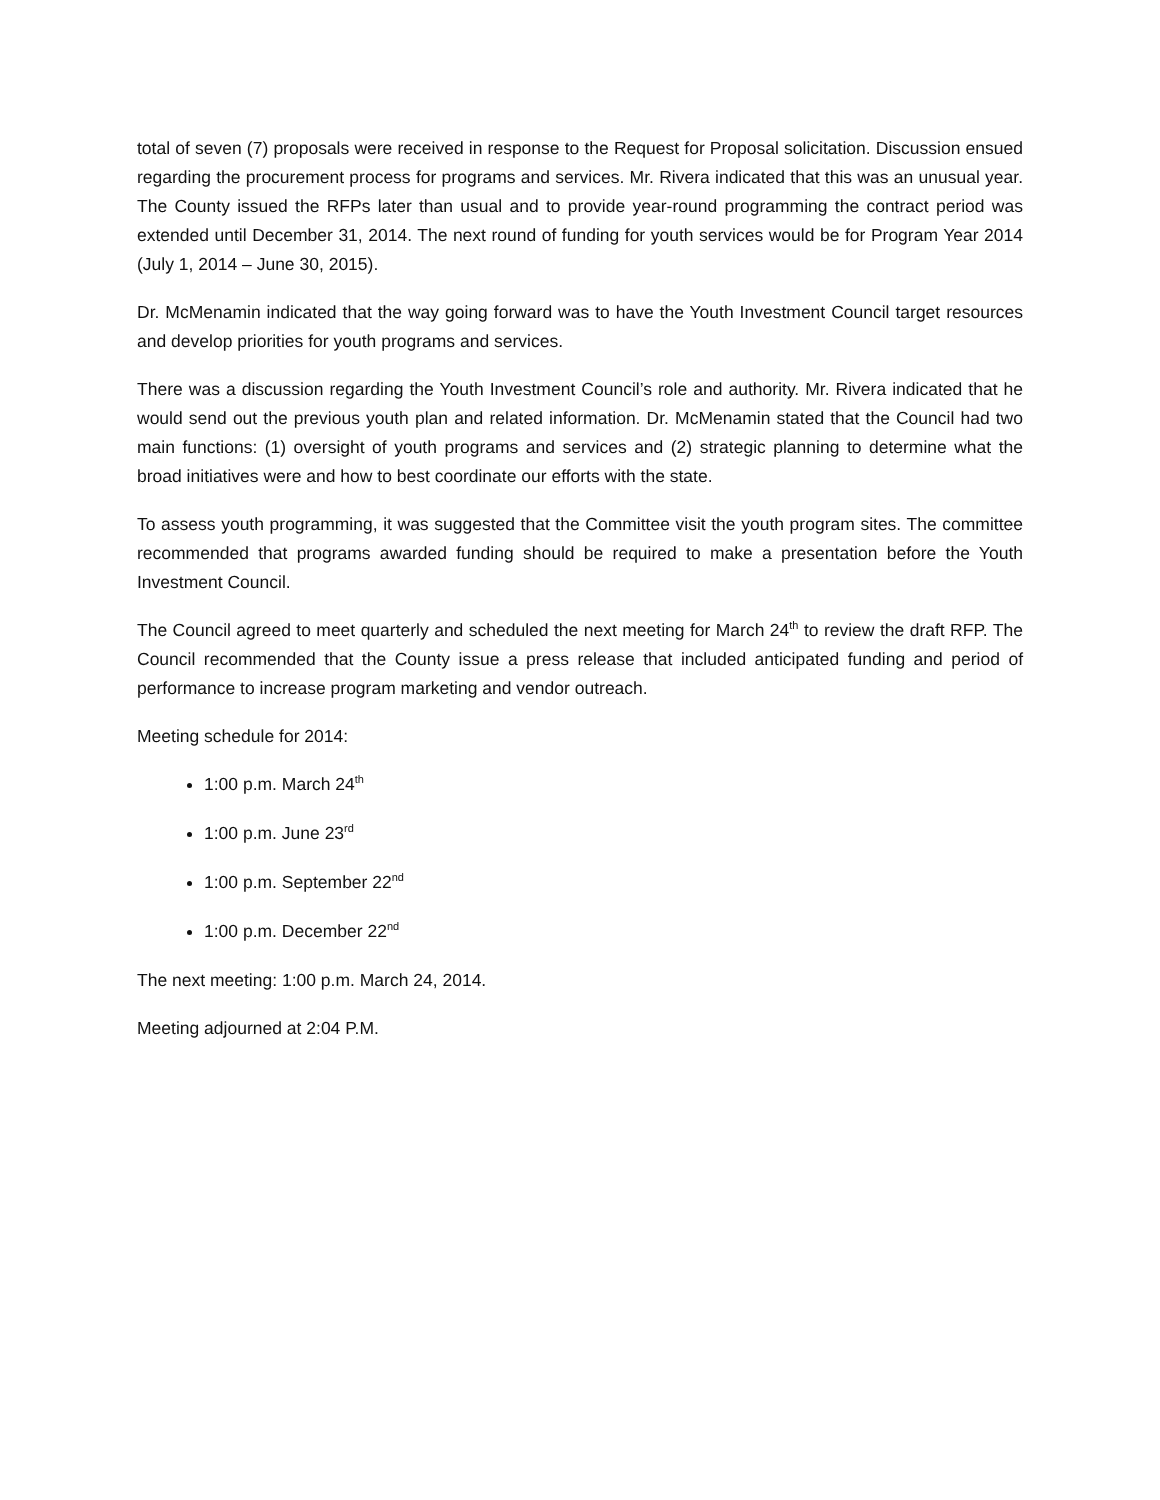total of seven (7) proposals were received in response to the Request for Proposal solicitation. Discussion ensued regarding the procurement process for programs and services. Mr. Rivera indicated that this was an unusual year. The County issued the RFPs later than usual and to provide year-round programming the contract period was extended until December 31, 2014. The next round of funding for youth services would be for Program Year 2014 (July 1, 2014 – June 30, 2015).
Dr. McMenamin indicated that the way going forward was to have the Youth Investment Council target resources and develop priorities for youth programs and services.
There was a discussion regarding the Youth Investment Council’s role and authority. Mr. Rivera indicated that he would send out the previous youth plan and related information. Dr. McMenamin stated that the Council had two main functions: (1) oversight of youth programs and services and (2) strategic planning to determine what the broad initiatives were and how to best coordinate our efforts with the state.
To assess youth programming, it was suggested that the Committee visit the youth program sites. The committee recommended that programs awarded funding should be required to make a presentation before the Youth Investment Council.
The Council agreed to meet quarterly and scheduled the next meeting for March 24<sup>th</sup> to review the draft RFP. The Council recommended that the County issue a press release that included anticipated funding and period of performance to increase program marketing and vendor outreach.
Meeting schedule for 2014:
1:00 p.m. March 24<sup>th</sup>
1:00 p.m. June 23<sup>rd</sup>
1:00 p.m. September 22<sup>nd</sup>
1:00 p.m. December 22<sup>nd</sup>
The next meeting: 1:00 p.m. March 24, 2014.
Meeting adjourned at 2:04 P.M.